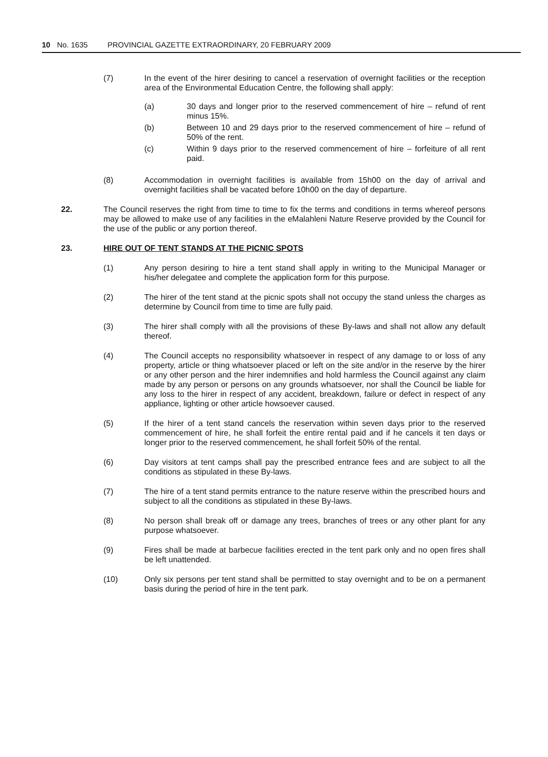10 No. 1635 PROVINCIAL GAZETTE EXTRAORDINARY, 20 FEBRUARY 2009
(7) In the event of the hirer desiring to cancel a reservation of overnight facilities or the reception area of the Environmental Education Centre, the following shall apply:
(a) 30 days and longer prior to the reserved commencement of hire – refund of rent minus 15%.
(b) Between 10 and 29 days prior to the reserved commencement of hire – refund of 50% of the rent.
(c) Within 9 days prior to the reserved commencement of hire – forfeiture of all rent paid.
(8) Accommodation in overnight facilities is available from 15h00 on the day of arrival and overnight facilities shall be vacated before 10h00 on the day of departure.
22. The Council reserves the right from time to time to fix the terms and conditions in terms whereof persons may be allowed to make use of any facilities in the eMalahleni Nature Reserve provided by the Council for the use of the public or any portion thereof.
23. HIRE OUT OF TENT STANDS AT THE PICNIC SPOTS
(1) Any person desiring to hire a tent stand shall apply in writing to the Municipal Manager or his/her delegatee and complete the application form for this purpose.
(2) The hirer of the tent stand at the picnic spots shall not occupy the stand unless the charges as determine by Council from time to time are fully paid.
(3) The hirer shall comply with all the provisions of these By-laws and shall not allow any default thereof.
(4) The Council accepts no responsibility whatsoever in respect of any damage to or loss of any property, article or thing whatsoever placed or left on the site and/or in the reserve by the hirer or any other person and the hirer indemnifies and hold harmless the Council against any claim made by any person or persons on any grounds whatsoever, nor shall the Council be liable for any loss to the hirer in respect of any accident, breakdown, failure or defect in respect of any appliance, lighting or other article howsoever caused.
(5) If the hirer of a tent stand cancels the reservation within seven days prior to the reserved commencement of hire, he shall forfeit the entire rental paid and if he cancels it ten days or longer prior to the reserved commencement, he shall forfeit 50% of the rental.
(6) Day visitors at tent camps shall pay the prescribed entrance fees and are subject to all the conditions as stipulated in these By-laws.
(7) The hire of a tent stand permits entrance to the nature reserve within the prescribed hours and subject to all the conditions as stipulated in these By-laws.
(8) No person shall break off or damage any trees, branches of trees or any other plant for any purpose whatsoever.
(9) Fires shall be made at barbecue facilities erected in the tent park only and no open fires shall be left unattended.
(10) Only six persons per tent stand shall be permitted to stay overnight and to be on a permanent basis during the period of hire in the tent park.